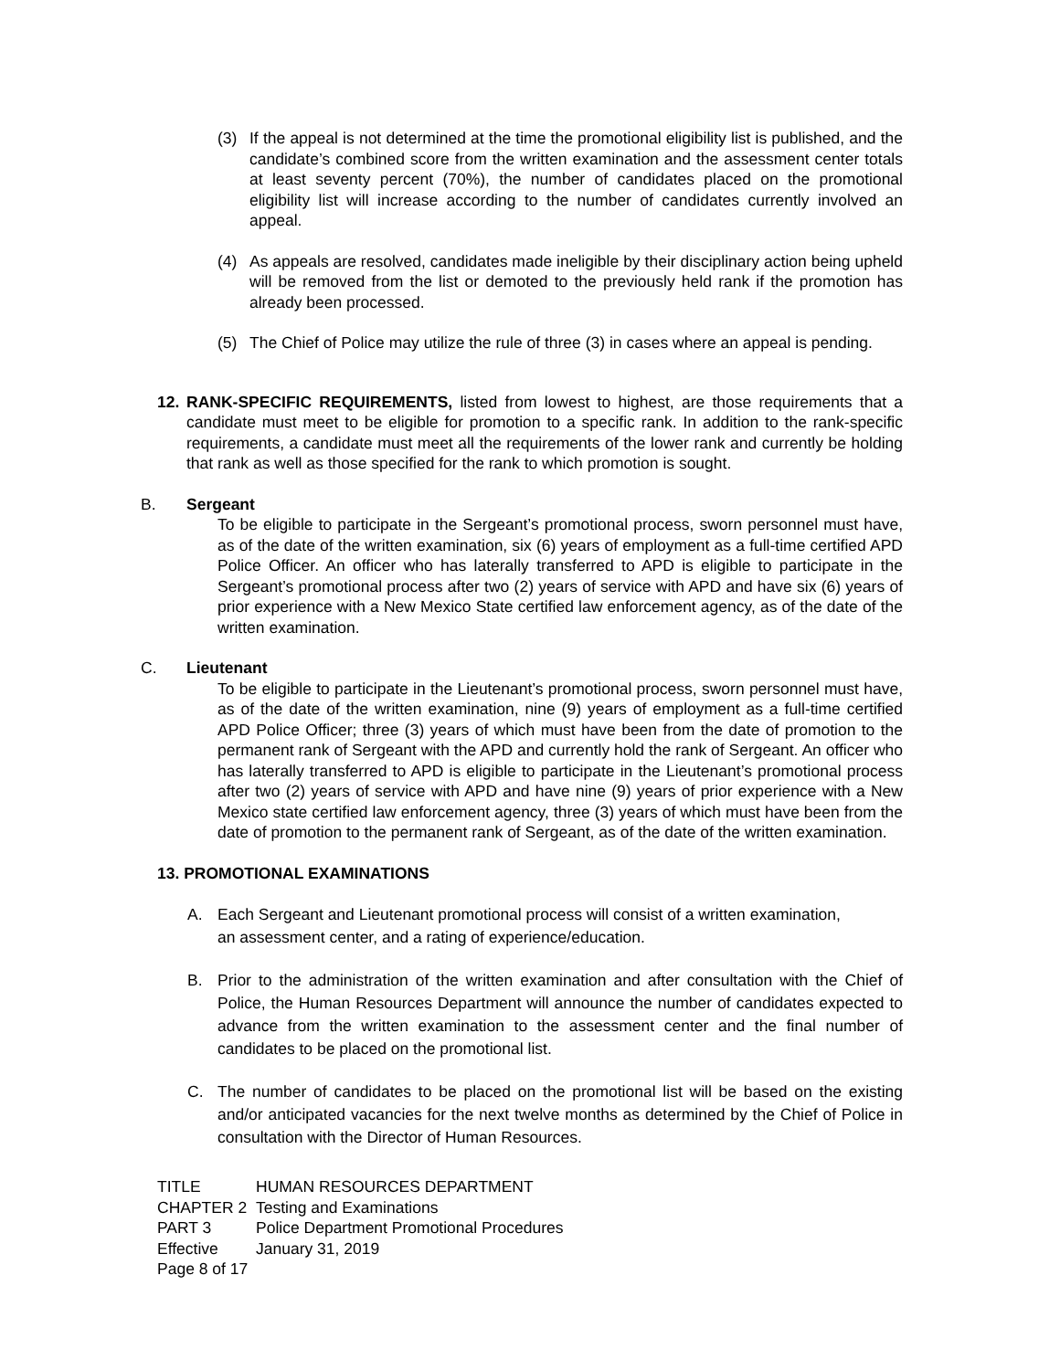(3) If the appeal is not determined at the time the promotional eligibility list is published, and the candidate’s combined score from the written examination and the assessment center totals at least seventy percent (70%), the number of candidates placed on the promotional eligibility list will increase according to the number of candidates currently involved an appeal.
(4) As appeals are resolved, candidates made ineligible by their disciplinary action being upheld will be removed from the list or demoted to the previously held rank if the promotion has already been processed.
(5) The Chief of Police may utilize the rule of three (3) in cases where an appeal is pending.
12. RANK-SPECIFIC REQUIREMENTS, listed from lowest to highest, are those requirements that a candidate must meet to be eligible for promotion to a specific rank. In addition to the rank-specific requirements, a candidate must meet all the requirements of the lower rank and currently be holding that rank as well as those specified for the rank to which promotion is sought.
B. Sergeant
To be eligible to participate in the Sergeant’s promotional process, sworn personnel must have, as of the date of the written examination, six (6) years of employment as a full-time certified APD Police Officer. An officer who has laterally transferred to APD is eligible to participate in the Sergeant’s promotional process after two (2) years of service with APD and have six (6) years of prior experience with a New Mexico State certified law enforcement agency, as of the date of the written examination.
C. Lieutenant
To be eligible to participate in the Lieutenant’s promotional process, sworn personnel must have, as of the date of the written examination, nine (9) years of employment as a full-time certified APD Police Officer; three (3) years of which must have been from the date of promotion to the permanent rank of Sergeant with the APD and currently hold the rank of Sergeant. An officer who has laterally transferred to APD is eligible to participate in the Lieutenant’s promotional process after two (2) years of service with APD and have nine (9) years of prior experience with a New Mexico state certified law enforcement agency, three (3) years of which must have been from the date of promotion to the permanent rank of Sergeant, as of the date of the written examination.
13. PROMOTIONAL EXAMINATIONS
A. Each Sergeant and Lieutenant promotional process will consist of a written examination,
an assessment center, and a rating of experience/education.
B. Prior to the administration of the written examination and after consultation with the Chief of Police, the Human Resources Department will announce the number of candidates expected to advance from the written examination to the assessment center and the final number of candidates to be placed on the promotional list.
C. The number of candidates to be placed on the promotional list will be based on the existing and/or anticipated vacancies for the next twelve months as determined by the Chief of Police in consultation with the Director of Human Resources.
TITLE HUMAN RESOURCES DEPARTMENT
CHAPTER 2 Testing and Examinations
PART 3 Police Department Promotional Procedures
Effective January 31, 2019
Page 8 of 17